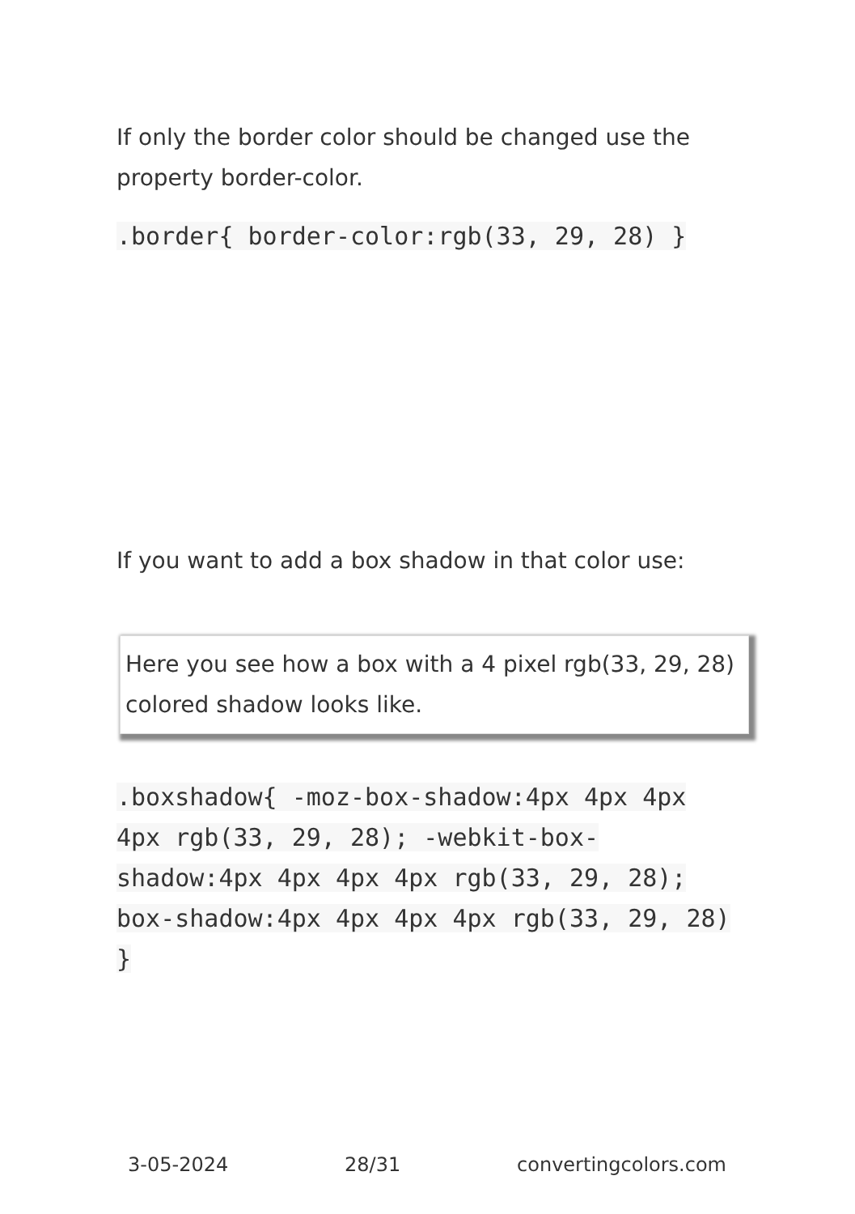If only the border color should be changed use the property border-color.
.border{ border-color:rgb(33, 29, 28) }
If you want to add a box shadow in that color use:
Here you see how a box with a 4 pixel rgb(33, 29, 28) colored shadow looks like.
.boxshadow{ -moz-box-shadow:4px 4px 4px 4px rgb(33, 29, 28); -webkit-box-shadow:4px 4px 4px 4px rgb(33, 29, 28); box-shadow:4px 4px 4px 4px rgb(33, 29, 28) }
3-05-2024 28/31 convertingcolors.com